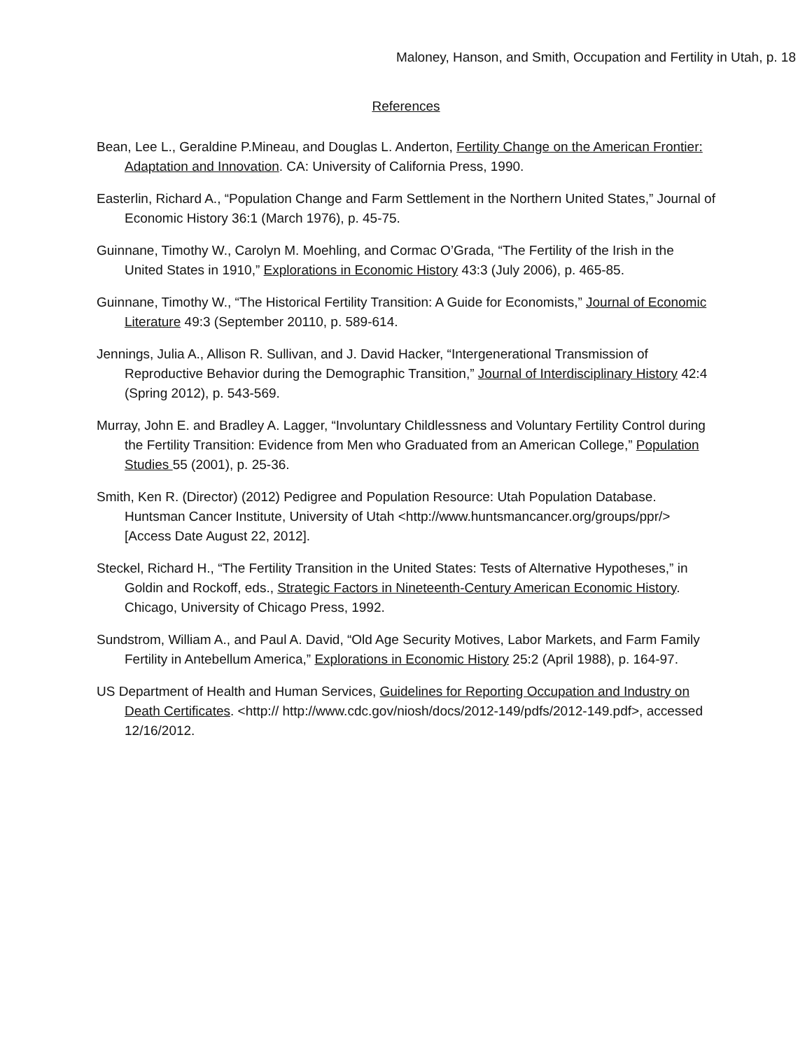Maloney, Hanson, and Smith, Occupation and Fertility in Utah, p. 18
References
Bean, Lee L., Geraldine P.Mineau, and Douglas L. Anderton, Fertility Change on the American Frontier: Adaptation and Innovation. CA: University of California Press, 1990.
Easterlin, Richard A., “Population Change and Farm Settlement in the Northern United States,” Journal of Economic History 36:1 (March 1976), p. 45-75.
Guinnane, Timothy W., Carolyn M. Moehling, and Cormac O’Grada, “The Fertility of the Irish in the United States in 1910,” Explorations in Economic History 43:3 (July 2006), p. 465-85.
Guinnane, Timothy W., “The Historical Fertility Transition: A Guide for Economists,” Journal of Economic Literature 49:3 (September 20110, p. 589-614.
Jennings, Julia A., Allison R. Sullivan, and J. David Hacker, “Intergenerational Transmission of Reproductive Behavior during the Demographic Transition,” Journal of Interdisciplinary History 42:4 (Spring 2012), p. 543-569.
Murray, John E. and Bradley A. Lagger, “Involuntary Childlessness and Voluntary Fertility Control during the Fertility Transition: Evidence from Men who Graduated from an American College,” Population Studies 55 (2001), p. 25-36.
Smith, Ken R. (Director) (2012) Pedigree and Population Resource: Utah Population Database. Huntsman Cancer Institute, University of Utah <http://www.huntsmancancer.org/groups/ppr/>[Access Date August 22, 2012].
Steckel, Richard H., “The Fertility Transition in the United States: Tests of Alternative Hypotheses,” in Goldin and Rockoff, eds., Strategic Factors in Nineteenth-Century American Economic History. Chicago, University of Chicago Press, 1992.
Sundstrom, William A., and Paul A. David, “Old Age Security Motives, Labor Markets, and Farm Family Fertility in Antebellum America,” Explorations in Economic History 25:2 (April 1988), p. 164-97.
US Department of Health and Human Services, Guidelines for Reporting Occupation and Industry on Death Certificates. <http:// http://www.cdc.gov/niosh/docs/2012-149/pdfs/2012-149.pdf>, accessed 12/16/2012.